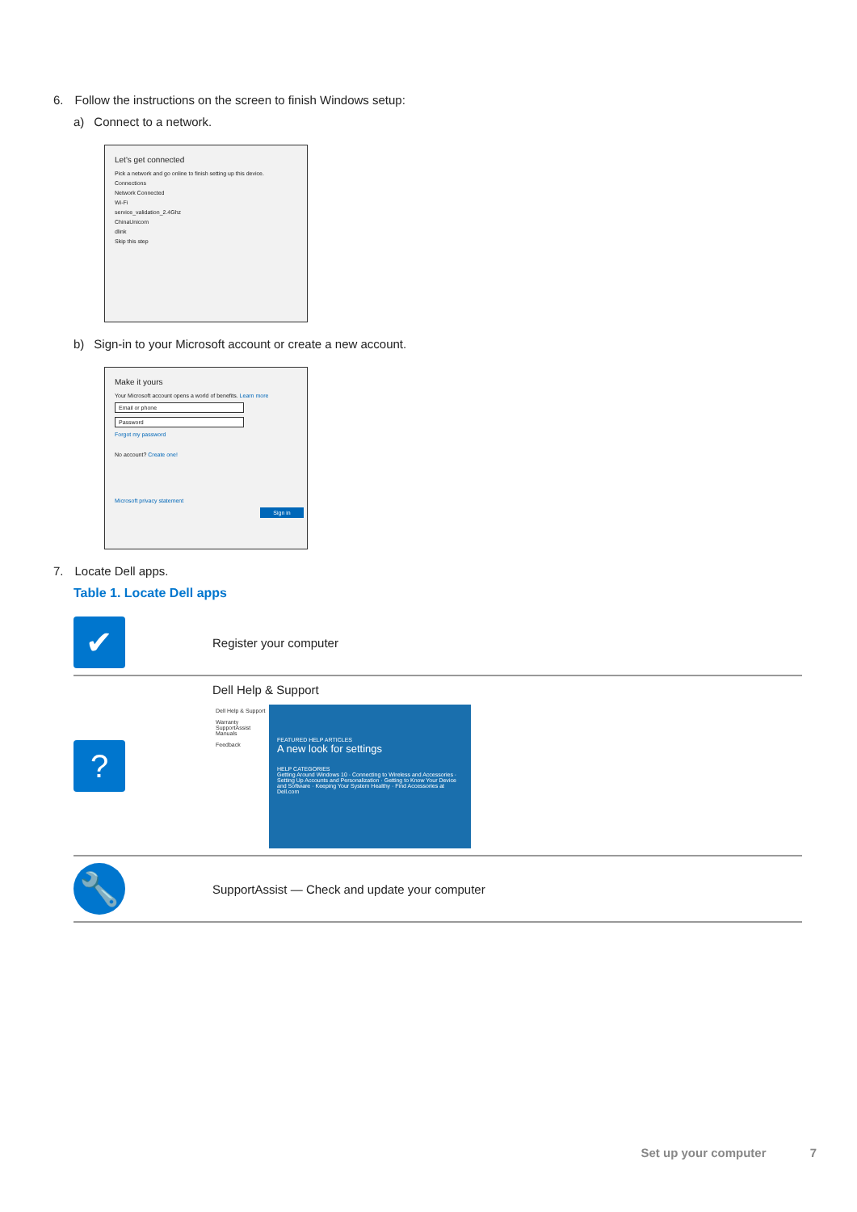6. Follow the instructions on the screen to finish Windows setup:
a) Connect to a network.
Let's get connected
Pick a network and go online to finish setting up this device.
Connections
Network Connected
Wi-Fi
service_validation_2.4Ghz
ChinaUnicom
dlink
Skip this step
b) Sign-in to your Microsoft account or create a new account.
Make it yours
Your Microsoft account opens a world of benefits. Learn more
Email or phone
Password
Forgot my password
No account? Create one!
Microsoft privacy statement
Sign in
7. Locate Dell apps.
Table 1. Locate Dell apps
| ✔ | Register your computer |
| ? | Dell Help & Support Dell Help & Support Warranty SupportAssist Manuals Feedback FEATURED HELP ARTICLES A new look for settings HELP CATEGORIES Getting Around Windows 10 · Connecting to Wireless and Accessories · Setting Up Accounts and Personalization · Getting to Know Your Device and Software · Keeping Your System Healthy · Find Accessories at Dell.com |
| 🔧 | SupportAssist — Check and update your computer |
Set up your computer 7